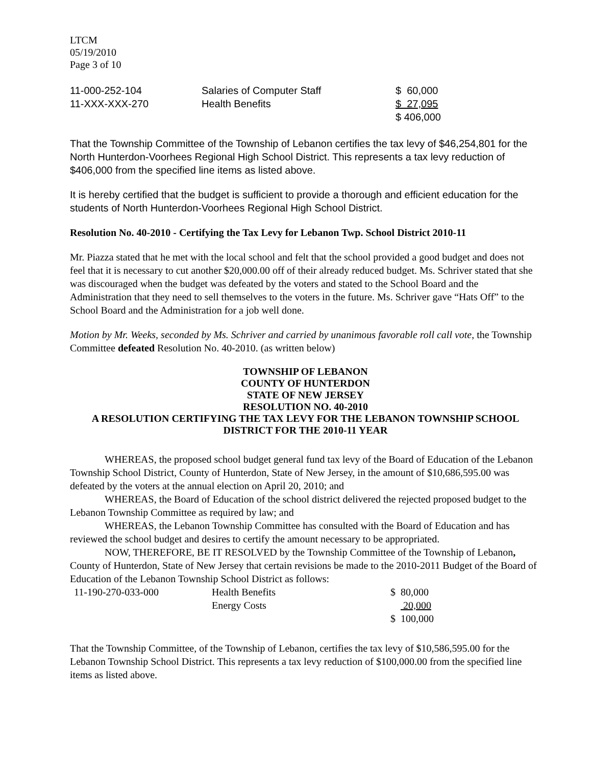LTCM
05/19/2010
Page 3 of 10
| 11-000-252-104 | Salaries of Computer Staff | $ 60,000 |
| 11-XXX-XXX-270 | Health Benefits | $ 27,095 |
| | | $ 406,000 |
That the Township Committee of the Township of Lebanon certifies the tax levy of $46,254,801 for the North Hunterdon-Voorhees Regional High School District. This represents a tax levy reduction of $406,000 from the specified line items as listed above.
It is hereby certified that the budget is sufficient to provide a thorough and efficient education for the students of North Hunterdon-Voorhees Regional High School District.
Resolution No. 40-2010 - Certifying the Tax Levy for Lebanon Twp. School District 2010-11
Mr. Piazza stated that he met with the local school and felt that the school provided a good budget and does not feel that it is necessary to cut another $20,000.00 off of their already reduced budget. Ms. Schriver stated that she was discouraged when the budget was defeated by the voters and stated to the School Board and the Administration that they need to sell themselves to the voters in the future. Ms. Schriver gave “Hats Off” to the School Board and the Administration for a job well done.
Motion by Mr. Weeks, seconded by Ms. Schriver and carried by unanimous favorable roll call vote, the Township Committee defeated Resolution No. 40-2010. (as written below)
TOWNSHIP OF LEBANON
COUNTY OF HUNTERDON
STATE OF NEW JERSEY
RESOLUTION NO. 40-2010
A RESOLUTION CERTIFYING THE TAX LEVY FOR THE LEBANON TOWNSHIP SCHOOL DISTRICT FOR THE 2010-11 YEAR
WHEREAS, the proposed school budget general fund tax levy of the Board of Education of the Lebanon Township School District, County of Hunterdon, State of New Jersey, in the amount of $10,686,595.00 was defeated by the voters at the annual election on April 20, 2010; and
WHEREAS, the Board of Education of the school district delivered the rejected proposed budget to the Lebanon Township Committee as required by law; and
WHEREAS, the Lebanon Township Committee has consulted with the Board of Education and has reviewed the school budget and desires to certify the amount necessary to be appropriated.
NOW, THEREFORE, BE IT RESOLVED by the Township Committee of the Township of Lebanon, County of Hunterdon, State of New Jersey that certain revisions be made to the 2010-2011 Budget of the Board of Education of the Lebanon Township School District as follows:
| 11-190-270-033-000 | Health Benefits | $ 80,000 |
| | Energy Costs | 20,000 |
| | | $ 100,000 |
That the Township Committee, of the Township of Lebanon, certifies the tax levy of $10,586,595.00 for the Lebanon Township School District. This represents a tax levy reduction of $100,000.00 from the specified line items as listed above.